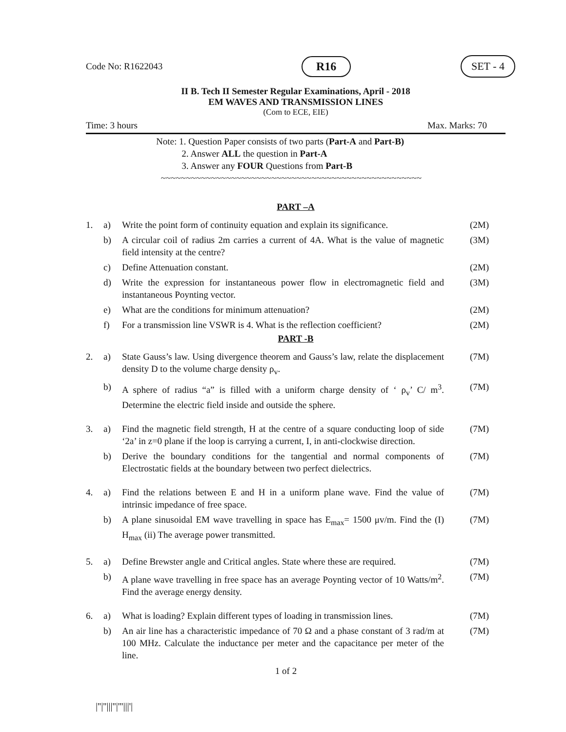Code No: R1622043 R16 SET - 4
II B. Tech II Semester Regular Examinations, April - 2018
EM WAVES AND TRANSMISSION LINES
(Com to ECE, EIE)
Time: 3 hours Max. Marks: 70
Note: 1. Question Paper consists of two parts (Part-A and Part-B)
2. Answer ALL the question in Part-A
3. Answer any FOUR Questions from Part-B
~~~~~~~~~~~~~~~~~~~~~~~~~~~~~~~~~~~~~~~~~~~~~~~~~~~~
PART –A
| 1. | a) | Write the point form of continuity equation and explain its significance. | (2M) |
| | b) | A circular coil of radius 2m carries a current of 4A. What is the value of magnetic field intensity at the centre? | (3M) |
| | c) | Define Attenuation constant. | (2M) |
| | d) | Write the expression for instantaneous power flow in electromagnetic field and instantaneous Poynting vector. | (3M) |
| | e) | What are the conditions for minimum attenuation? | (2M) |
| | f) | For a transmission line VSWR is 4. What is the reflection coefficient? | (2M) |
PART -B
| 2. | a) | State Gauss’s law. Using divergence theorem and Gauss’s law, relate the displacement density D to the volume charge density ρ<sub>v</sub>. | (7M) |
| | b) | A sphere of radius “a” is filled with a uniform charge density of ‘ ρ<sub>v</sub>’ C/ m<sup>3</sup>. Determine the electric field inside and outside the sphere. | (7M) |
| 3. | a) | Find the magnetic field strength, H at the centre of a square conducting loop of side ‘2a’ in z=0 plane if the loop is carrying a current, I, in anti-clockwise direction. | (7M) |
| | b) | Derive the boundary conditions for the tangential and normal components of Electrostatic fields at the boundary between two perfect dielectrics. | (7M) |
| 4. | a) | Find the relations between E and H in a uniform plane wave. Find the value of intrinsic impedance of free space. | (7M) |
| | b) | A plane sinusoidal EM wave travelling in space has E<sub>max</sub>= 1500 μv/m. Find the (I) H<sub>max</sub> (ii) The average power transmitted. | (7M) |
| 5. | a) | Define Brewster angle and Critical angles. State where these are required. | (7M) |
| | b) | A plane wave travelling in free space has an average Poynting vector of 10 Watts/m<sup>2</sup>. Find the average energy density. | (7M) |
| 6. | a) | What is loading? Explain different types of loading in transmission lines. | (7M) |
| | b) | An air line has a characteristic impedance of 70 Ω and a phase constant of 3 rad/m at 100 MHz. Calculate the inductance per meter and the capacitance per meter of the line. | (7M) |
1 of 2
|''|''|||''|'''|||'|